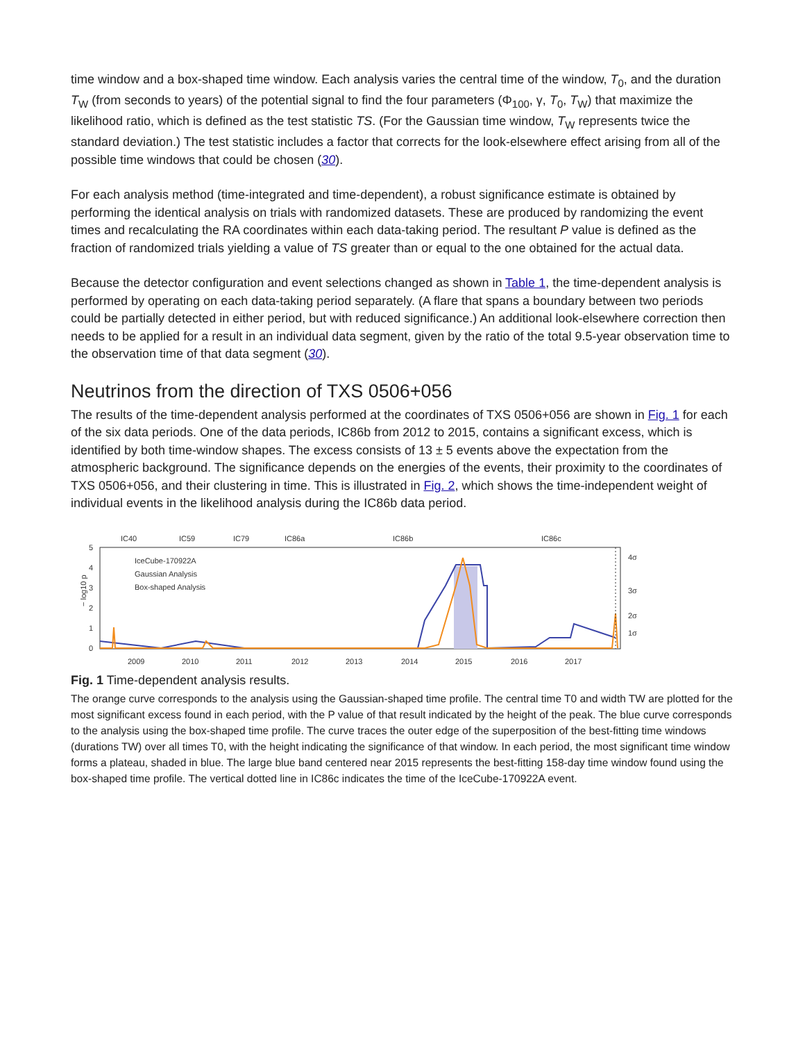time window and a box-shaped time window. Each analysis varies the central time of the window, T<sub>0</sub>, and the duration T<sub>W</sub> (from seconds to years) of the potential signal to find the four parameters (Φ<sub>100</sub>, γ, T<sub>0</sub>, T<sub>W</sub>) that maximize the likelihood ratio, which is defined as the test statistic TS. (For the Gaussian time window, T<sub>W</sub> represents twice the standard deviation.) The test statistic includes a factor that corrects for the look-elsewhere effect arising from all of the possible time windows that could be chosen (30).
For each analysis method (time-integrated and time-dependent), a robust significance estimate is obtained by performing the identical analysis on trials with randomized datasets. These are produced by randomizing the event times and recalculating the RA coordinates within each data-taking period. The resultant P value is defined as the fraction of randomized trials yielding a value of TS greater than or equal to the one obtained for the actual data.
Because the detector configuration and event selections changed as shown in Table 1, the time-dependent analysis is performed by operating on each data-taking period separately. (A flare that spans a boundary between two periods could be partially detected in either period, but with reduced significance.) An additional look-elsewhere correction then needs to be applied for a result in an individual data segment, given by the ratio of the total 9.5-year observation time to the observation time of that data segment (30).
Neutrinos from the direction of TXS 0506+056
The results of the time-dependent analysis performed at the coordinates of TXS 0506+056 are shown in Fig. 1 for each of the six data periods. One of the data periods, IC86b from 2012 to 2015, contains a significant excess, which is identified by both time-window shapes. The excess consists of 13 ± 5 events above the expectation from the atmospheric background. The significance depends on the energies of the events, their proximity to the coordinates of TXS 0506+056, and their clustering in time. This is illustrated in Fig. 2, which shows the time-independent weight of individual events in the likelihood analysis during the IC86b data period.
IC40
IC59
IC79
IC86a
IC86b
IC86c
5
4
3
2
1
0
4σ
3σ
2σ
1σ
− log10 p
2009
2010
2011
2012
2013
2014
2015
2016
2017
IceCube-170922A
Gaussian Analysis
Box-shaped Analysis
Fig. 1 Time-dependent analysis results.
The orange curve corresponds to the analysis using the Gaussian-shaped time profile. The central time T0 and width TW are plotted for the most significant excess found in each period, with the P value of that result indicated by the height of the peak. The blue curve corresponds to the analysis using the box-shaped time profile. The curve traces the outer edge of the superposition of the best-fitting time windows (durations TW) over all times T0, with the height indicating the significance of that window. In each period, the most significant time window forms a plateau, shaded in blue. The large blue band centered near 2015 represents the best-fitting 158-day time window found using the box-shaped time profile. The vertical dotted line in IC86c indicates the time of the IceCube-170922A event.